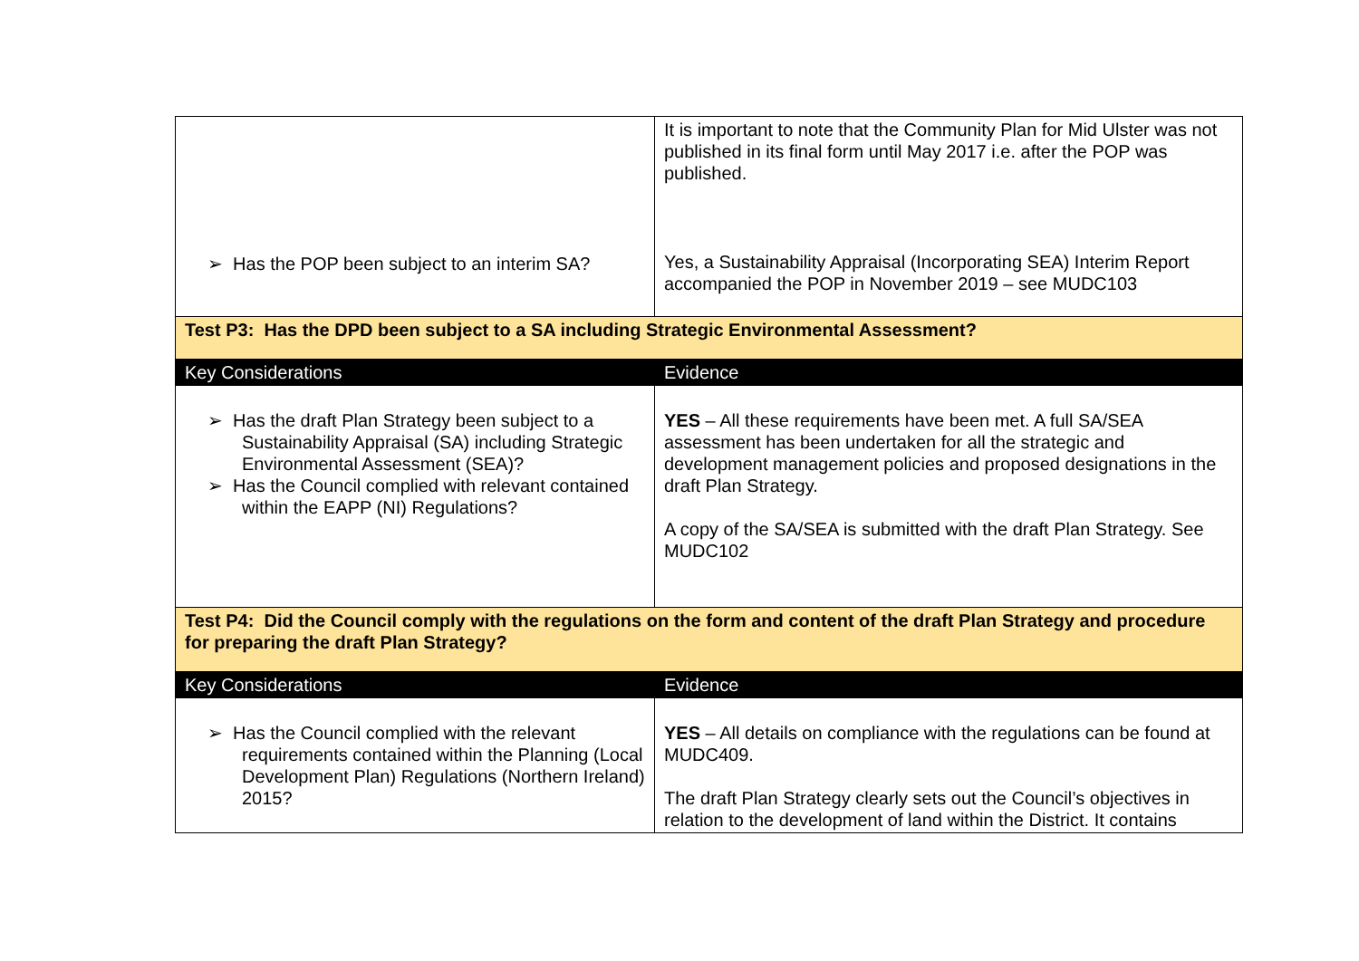| ➢ Has the POP been subject to an interim SA? | It is important to note that the Community Plan for Mid Ulster was not published in its final form until May 2017 i.e. after the POP was published. Yes, a Sustainability Appraisal (Incorporating SEA) Interim Report accompanied the POP in November 2019 – see MUDC103 |
| Test P3: Has the DPD been subject to a SA including Strategic Environmental Assessment? | |
| Key Considerations | Evidence |
| ➢ Has the draft Plan Strategy been subject to a Sustainability Appraisal (SA) including Strategic Environmental Assessment (SEA)? ➢ Has the Council complied with relevant contained within the EAPP (NI) Regulations? | YES – All these requirements have been met. A full SA/SEA assessment has been undertaken for all the strategic and development management policies and proposed designations in the draft Plan Strategy. A copy of the SA/SEA is submitted with the draft Plan Strategy. See MUDC102 |
| Test P4: Did the Council comply with the regulations on the form and content of the draft Plan Strategy and procedure for preparing the draft Plan Strategy? | |
| Key Considerations | Evidence |
| ➢ Has the Council complied with the relevant requirements contained within the Planning (Local Development Plan) Regulations (Northern Ireland) 2015? | YES – All details on compliance with the regulations can be found at MUDC409. The draft Plan Strategy clearly sets out the Council’s objectives in relation to the development of land within the District. It contains |